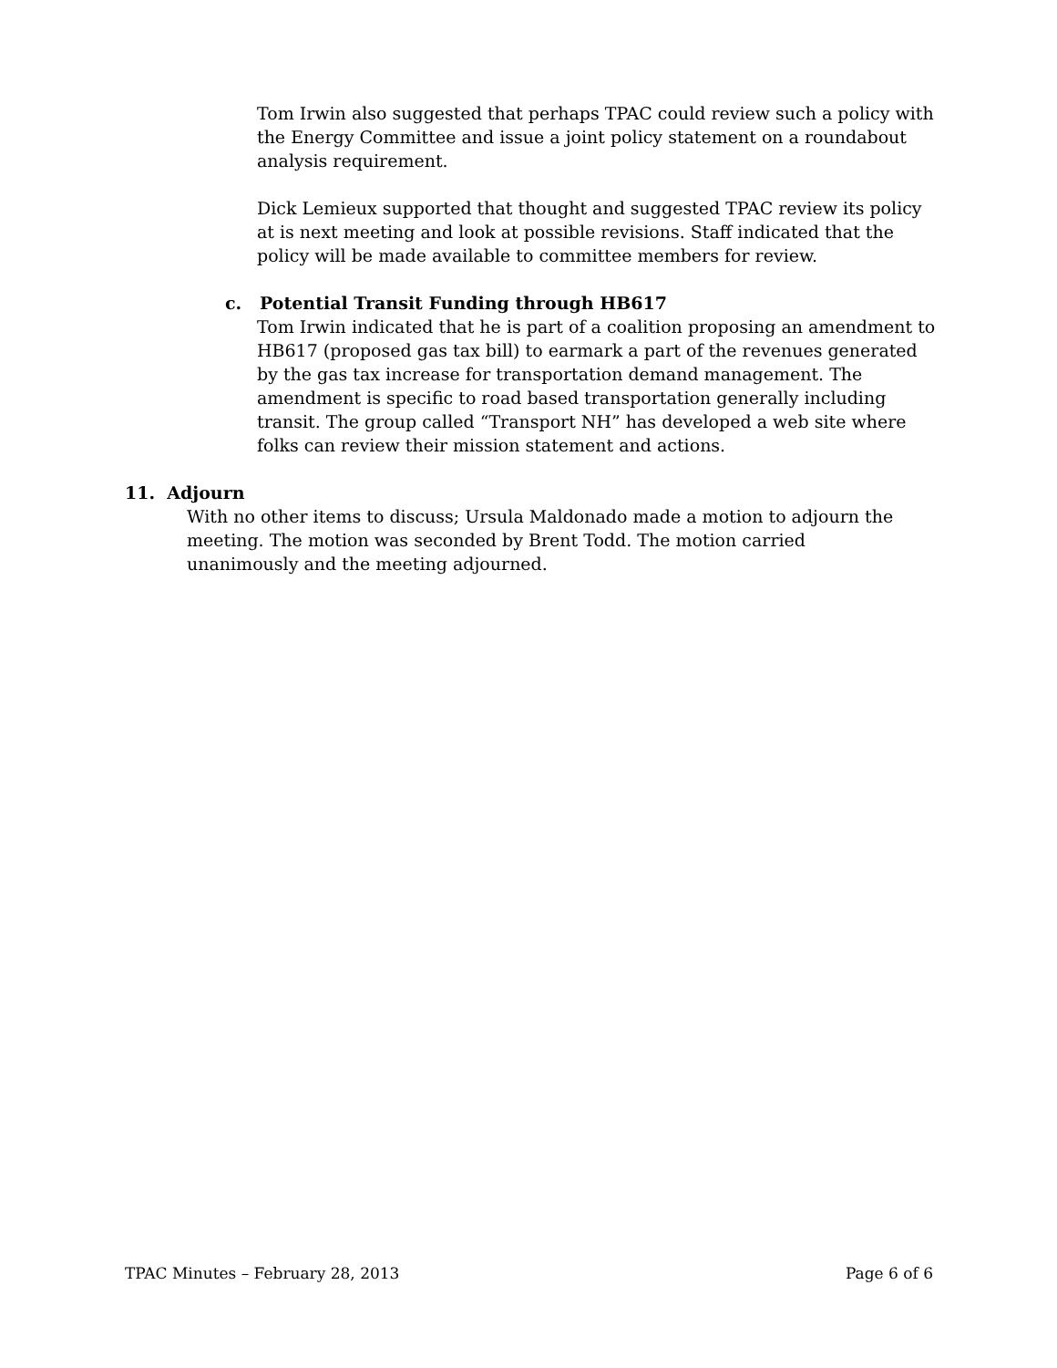Tom Irwin also suggested that perhaps TPAC could review such a policy with the Energy Committee and issue a joint policy statement on a roundabout analysis requirement.
Dick Lemieux supported that thought and suggested TPAC review its policy at is next meeting and look at possible revisions. Staff indicated that the policy will be made available to committee members for review.
c. Potential Transit Funding through HB617
Tom Irwin indicated that he is part of a coalition proposing an amendment to HB617 (proposed gas tax bill) to earmark a part of the revenues generated by the gas tax increase for transportation demand management. The amendment is specific to road based transportation generally including transit. The group called “Transport NH” has developed a web site where folks can review their mission statement and actions.
11. Adjourn
With no other items to discuss; Ursula Maldonado made a motion to adjourn the meeting. The motion was seconded by Brent Todd. The motion carried unanimously and the meeting adjourned.
TPAC Minutes – February 28, 2013 Page 6 of 6